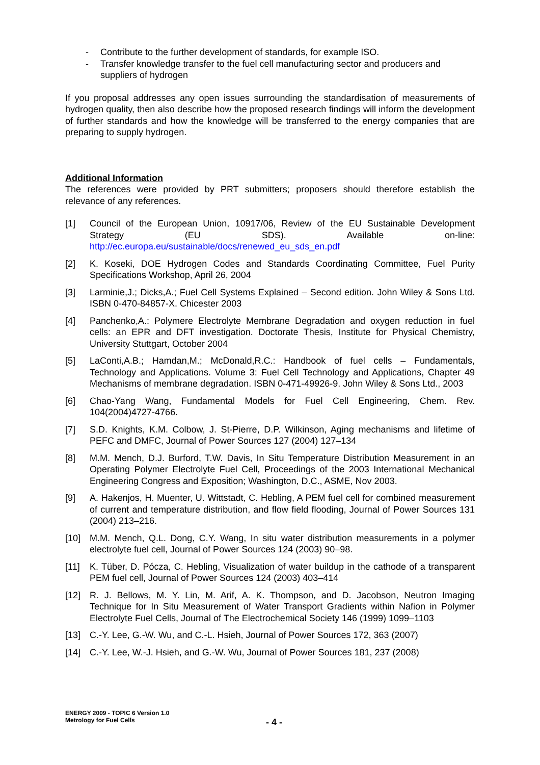- Contribute to the further development of standards, for example ISO.
- Transfer knowledge transfer to the fuel cell manufacturing sector and producers and suppliers of hydrogen
If you proposal addresses any open issues surrounding the standardisation of measurements of hydrogen quality, then also describe how the proposed research findings will inform the development of further standards and how the knowledge will be transferred to the energy companies that are preparing to supply hydrogen.
Additional Information
The references were provided by PRT submitters; proposers should therefore establish the relevance of any references.
[1] Council of the European Union, 10917/06, Review of the EU Sustainable Development Strategy (EU SDS). Available on-line: http://ec.europa.eu/sustainable/docs/renewed_eu_sds_en.pdf
[2] K. Koseki, DOE Hydrogen Codes and Standards Coordinating Committee, Fuel Purity Specifications Workshop, April 26, 2004
[3] Larminie,J.; Dicks,A.; Fuel Cell Systems Explained – Second edition. John Wiley & Sons Ltd. ISBN 0-470-84857-X. Chicester 2003
[4] Panchenko,A.: Polymere Electrolyte Membrane Degradation and oxygen reduction in fuel cells: an EPR and DFT investigation. Doctorate Thesis, Institute for Physical Chemistry, University Stuttgart, October 2004
[5] LaConti,A.B.; Hamdan,M.; McDonald,R.C.: Handbook of fuel cells – Fundamentals, Technology and Applications. Volume 3: Fuel Cell Technology and Applications, Chapter 49 Mechanisms of membrane degradation. ISBN 0-471-49926-9. John Wiley & Sons Ltd., 2003
[6] Chao-Yang Wang, Fundamental Models for Fuel Cell Engineering, Chem. Rev. 104(2004)4727-4766.
[7] S.D. Knights, K.M. Colbow, J. St-Pierre, D.P. Wilkinson, Aging mechanisms and lifetime of PEFC and DMFC, Journal of Power Sources 127 (2004) 127–134
[8] M.M. Mench, D.J. Burford, T.W. Davis, In Situ Temperature Distribution Measurement in an Operating Polymer Electrolyte Fuel Cell, Proceedings of the 2003 International Mechanical Engineering Congress and Exposition; Washington, D.C., ASME, Nov 2003.
[9] A. Hakenjos, H. Muenter, U. Wittstadt, C. Hebling, A PEM fuel cell for combined measurement of current and temperature distribution, and flow field flooding, Journal of Power Sources 131 (2004) 213–216.
[10] M.M. Mench, Q.L. Dong, C.Y. Wang, In situ water distribution measurements in a polymer electrolyte fuel cell, Journal of Power Sources 124 (2003) 90–98.
[11] K. Tüber, D. Pócza, C. Hebling, Visualization of water buildup in the cathode of a transparent PEM fuel cell, Journal of Power Sources 124 (2003) 403–414
[12] R. J. Bellows, M. Y. Lin, M. Arif, A. K. Thompson, and D. Jacobson, Neutron Imaging Technique for In Situ Measurement of Water Transport Gradients within Nafion in Polymer Electrolyte Fuel Cells, Journal of The Electrochemical Society 146 (1999) 1099–1103
[13] C.-Y. Lee, G.-W. Wu, and C.-L. Hsieh, Journal of Power Sources 172, 363 (2007)
[14] C.-Y. Lee, W.-J. Hsieh, and G.-W. Wu, Journal of Power Sources 181, 237 (2008)
ENERGY 2009 - TOPIC 6 Version 1.0
Metrology for Fuel Cells
- 4 -